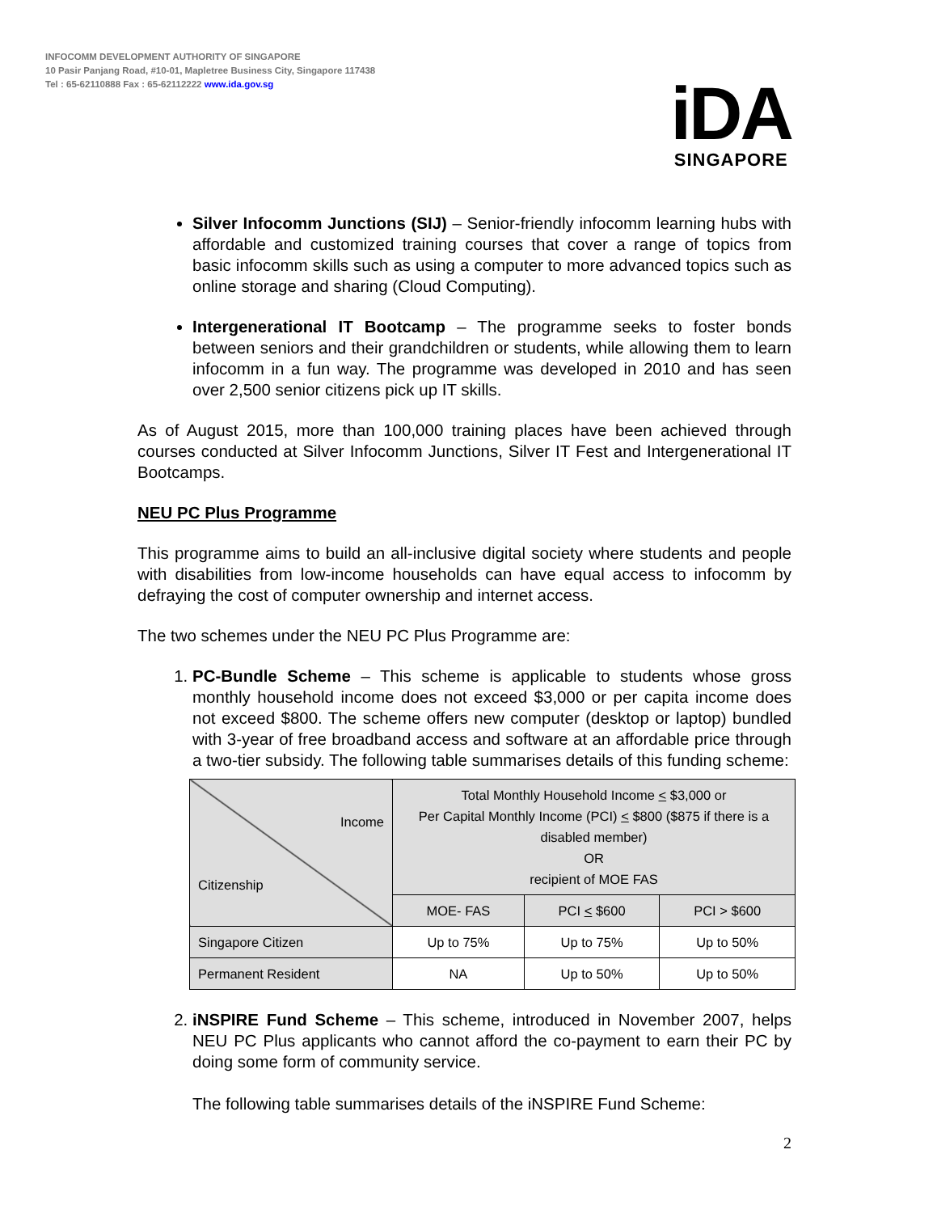INFOCOMM DEVELOPMENT AUTHORITY OF SINGAPORE
10 Pasir Panjang Road, #10-01, Mapletree Business City, Singapore 117438
Tel : 65-62110888 Fax : 65-62112222 www.ida.gov.sg
iDA
SINGAPORE
Silver Infocomm Junctions (SIJ) – Senior-friendly infocomm learning hubs with affordable and customized training courses that cover a range of topics from basic infocomm skills such as using a computer to more advanced topics such as online storage and sharing (Cloud Computing).
Intergenerational IT Bootcamp – The programme seeks to foster bonds between seniors and their grandchildren or students, while allowing them to learn infocomm in a fun way. The programme was developed in 2010 and has seen over 2,500 senior citizens pick up IT skills.
As of August 2015, more than 100,000 training places have been achieved through courses conducted at Silver Infocomm Junctions, Silver IT Fest and Intergenerational IT Bootcamps.
NEU PC Plus Programme
This programme aims to build an all-inclusive digital society where students and people with disabilities from low-income households can have equal access to infocomm by defraying the cost of computer ownership and internet access.
The two schemes under the NEU PC Plus Programme are:
1. PC-Bundle Scheme – This scheme is applicable to students whose gross monthly household income does not exceed $3,000 or per capita income does not exceed $800. The scheme offers new computer (desktop or laptop) bundled with 3-year of free broadband access and software at an affordable price through a two-tier subsidy. The following table summarises details of this funding scheme:
| Income Citizenship | Total Monthly Household Income < $3,000 or Per Capital Monthly Income (PCI) < $800 ($875 if there is a disabled member) OR recipient of MOE FAS | | |
| --- | --- | --- | --- |
| | MOE- FAS | PCI < $600 | PCI > $600 |
| Singapore Citizen | Up to 75% | Up to 75% | Up to 50% |
| Permanent Resident | NA | Up to 50% | Up to 50% |
2. iNSPIRE Fund Scheme – This scheme, introduced in November 2007, helps NEU PC Plus applicants who cannot afford the co-payment to earn their PC by doing some form of community service.
The following table summarises details of the iNSPIRE Fund Scheme:
2